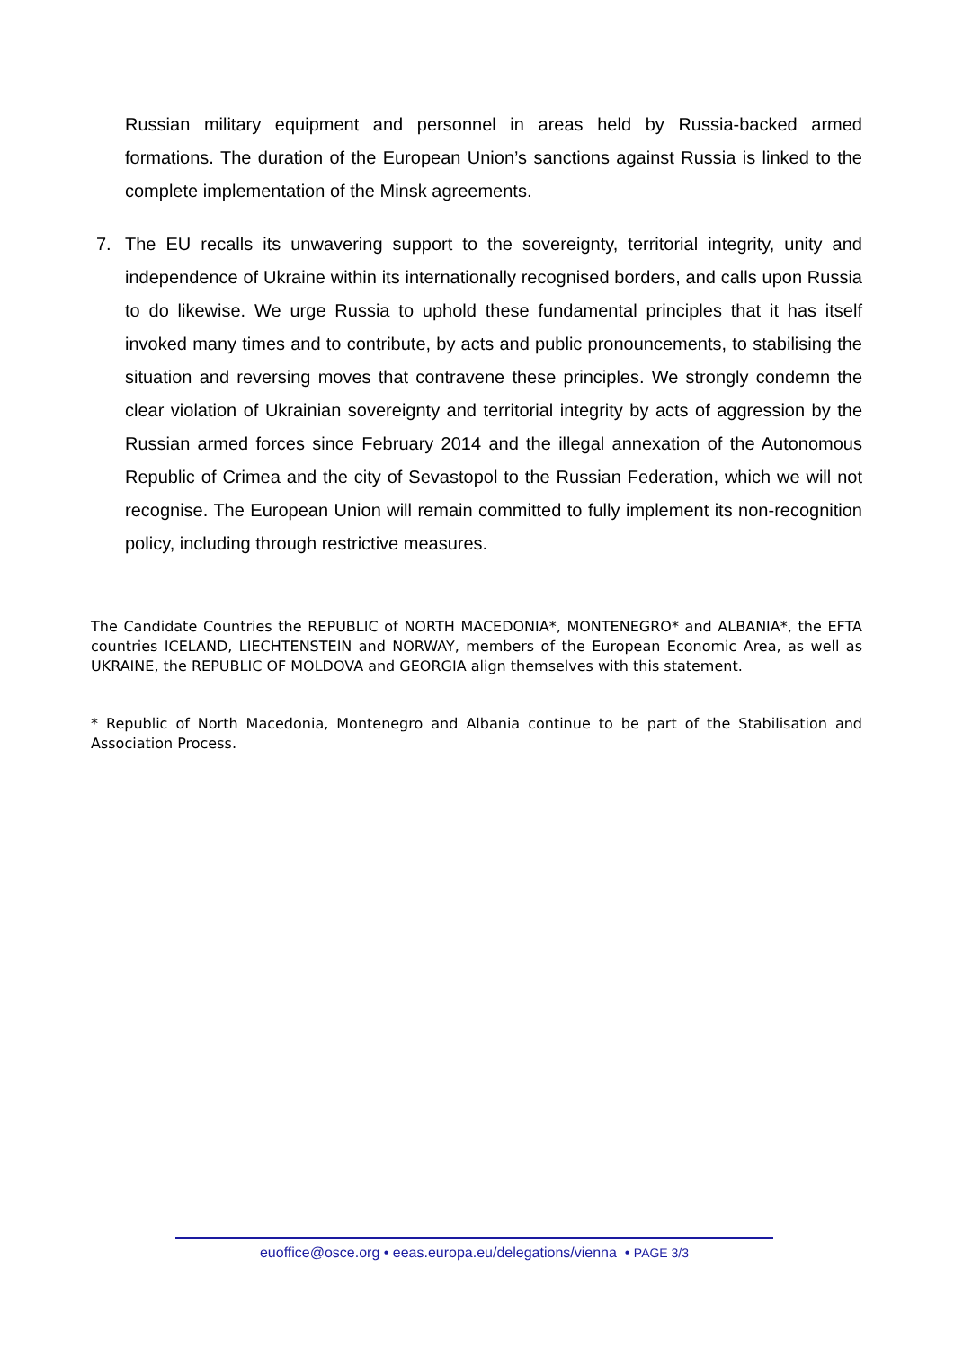Russian military equipment and personnel in areas held by Russia-backed armed formations. The duration of the European Union’s sanctions against Russia is linked to the complete implementation of the Minsk agreements.
7. The EU recalls its unwavering support to the sovereignty, territorial integrity, unity and independence of Ukraine within its internationally recognised borders, and calls upon Russia to do likewise. We urge Russia to uphold these fundamental principles that it has itself invoked many times and to contribute, by acts and public pronouncements, to stabilising the situation and reversing moves that contravene these principles. We strongly condemn the clear violation of Ukrainian sovereignty and territorial integrity by acts of aggression by the Russian armed forces since February 2014 and the illegal annexation of the Autonomous Republic of Crimea and the city of Sevastopol to the Russian Federation, which we will not recognise. The European Union will remain committed to fully implement its non-recognition policy, including through restrictive measures.
The Candidate Countries the REPUBLIC of NORTH MACEDONIA*, MONTENEGRO* and ALBANIA*, the EFTA countries ICELAND, LIECHTENSTEIN and NORWAY, members of the European Economic Area, as well as UKRAINE, the REPUBLIC OF MOLDOVA and GEORGIA align themselves with this statement.
* Republic of North Macedonia, Montenegro and Albania continue to be part of the Stabilisation and Association Process.
euoffice@osce.org • eeas.europa.eu/delegations/vienna • PAGE 3/3